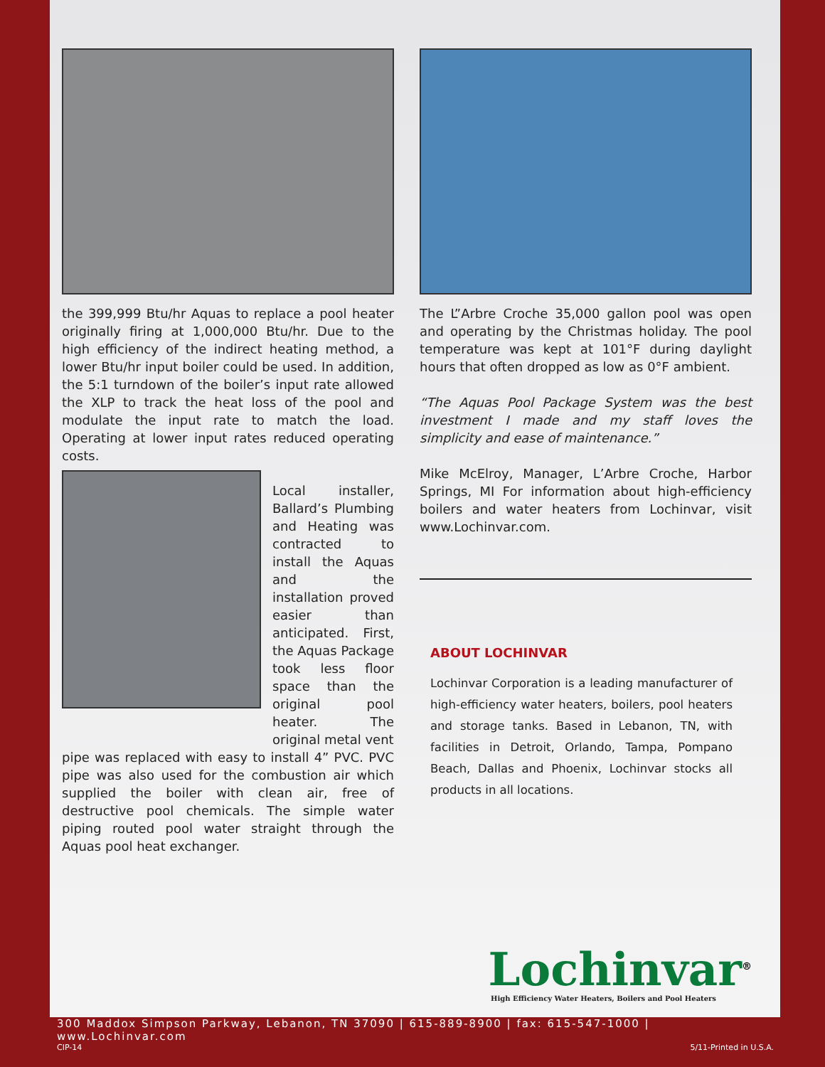the 399,999 Btu/hr Aquas to replace a pool heater originally firing at 1,000,000 Btu/hr. Due to the high efficiency of the indirect heating method, a lower Btu/hr input boiler could be used. In addition, the 5:1 turndown of the boiler’s input rate allowed the XLP to track the heat loss of the pool and modulate the input rate to match the load. Operating at lower input rates reduced operating costs.
Local installer, Ballard’s Plumbing and Heating was contracted to install the Aquas and the installation proved easier than anticipated. First, the Aquas Package took less floor space than the original pool heater. The original metal vent
pipe was replaced with easy to install 4” PVC. PVC pipe was also used for the combustion air which supplied the boiler with clean air, free of destructive pool chemicals. The simple water piping routed pool water straight through the Aquas pool heat exchanger.
The L”Arbre Croche 35,000 gallon pool was open and operating by the Christmas holiday. The pool temperature was kept at 101°F during daylight hours that often dropped as low as 0°F ambient.
“The Aquas Pool Package System was the best investment I made and my staff loves the simplicity and ease of maintenance.”
Mike McElroy, Manager, L’Arbre Croche, Harbor Springs, MI For information about high-efficiency boilers and water heaters from Lochinvar, visit www.Lochinvar.com.
ABOUT LOCHINVAR
Lochinvar Corporation is a leading manufacturer of high-efficiency water heaters, boilers, pool heaters and storage tanks. Based in Lebanon, TN, with facilities in Detroit, Orlando, Tampa, Pompano Beach, Dallas and Phoenix, Lochinvar stocks all products in all locations.
Lochinvar<sup>®</sup>
High Efficiency Water Heaters, Boilers and Pool Heaters
300 Maddox Simpson Parkway, Lebanon, TN 37090 | 615-889-8900 | fax: 615-547-1000 | www.Lochinvar.com
CIP-14 5/11-Printed in U.S.A.